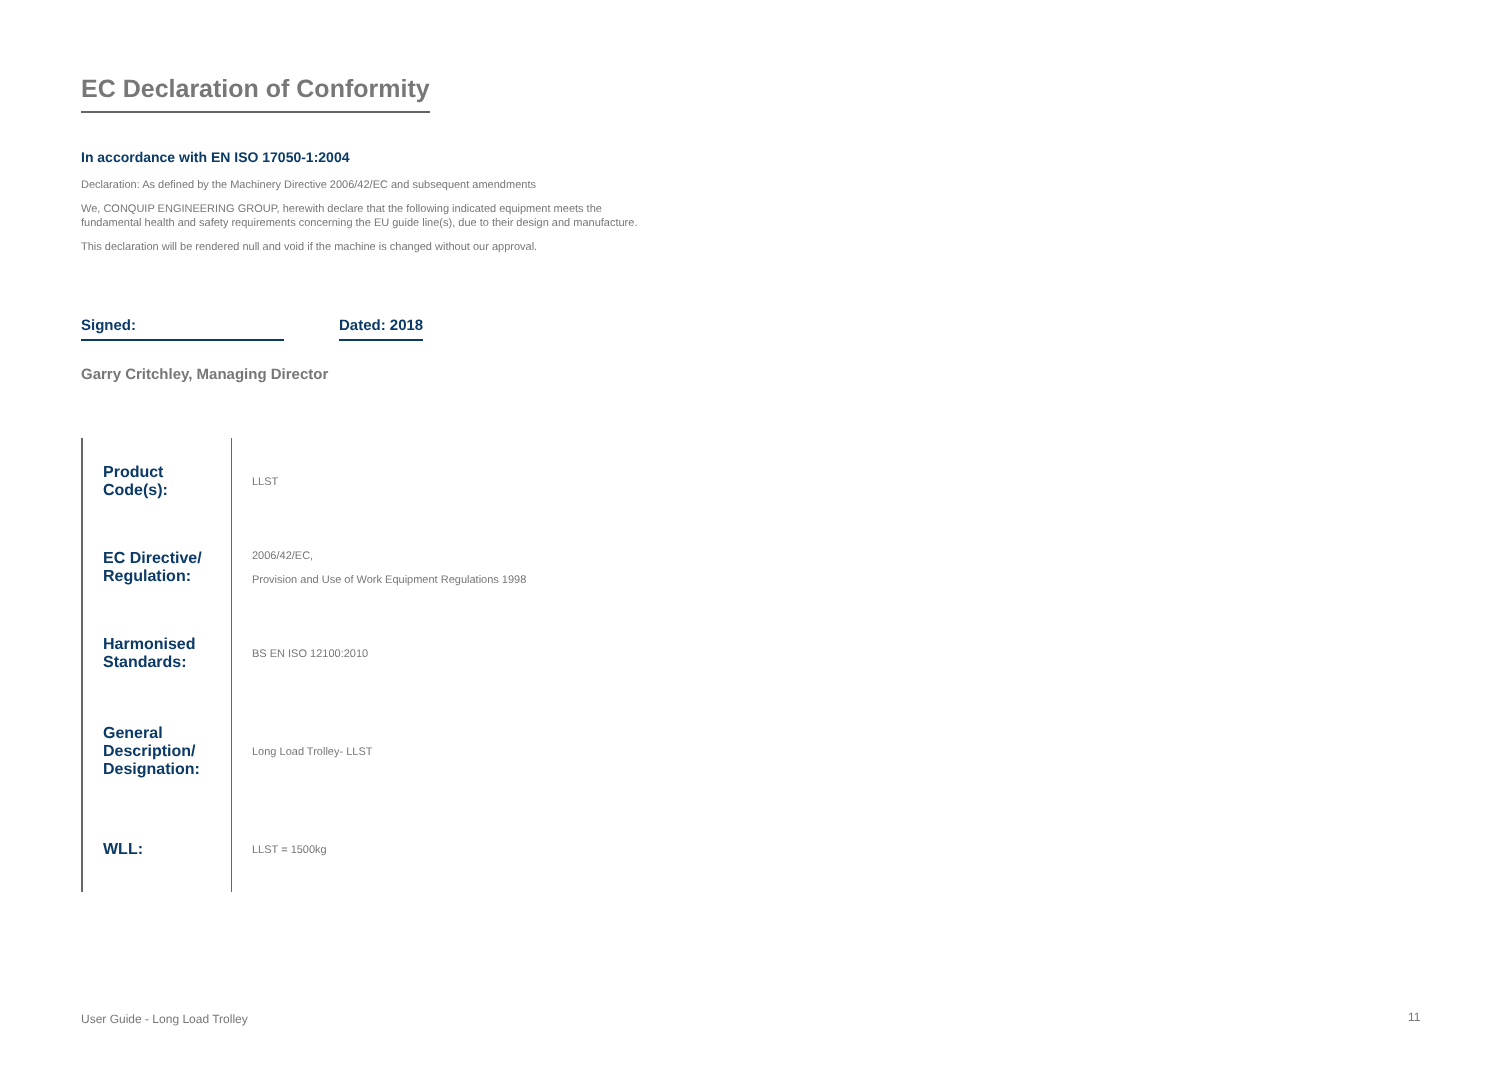EC Declaration of Conformity
In accordance with EN ISO 17050-1:2004
Declaration: As defined by the Machinery Directive 2006/42/EC and subsequent amendments
We, CONQUIP ENGINEERING GROUP, herewith declare that the following indicated equipment meets the fundamental health and safety requirements concerning the EU guide line(s), due to their design and manufacture.
This declaration will be rendered null and void if the machine is changed without our approval.
Signed:
Dated: 2018
Garry Critchley, Managing Director
| Product Code(s): | LLST |
| EC Directive/ Regulation: | 2006/42/EC, Provision and Use of Work Equipment Regulations 1998 |
| Harmonised Standards: | BS EN ISO 12100:2010 |
| General Description/ Designation: | Long Load Trolley- LLST |
| WLL: | LLST = 1500kg |
User Guide - Long Load Trolley 11